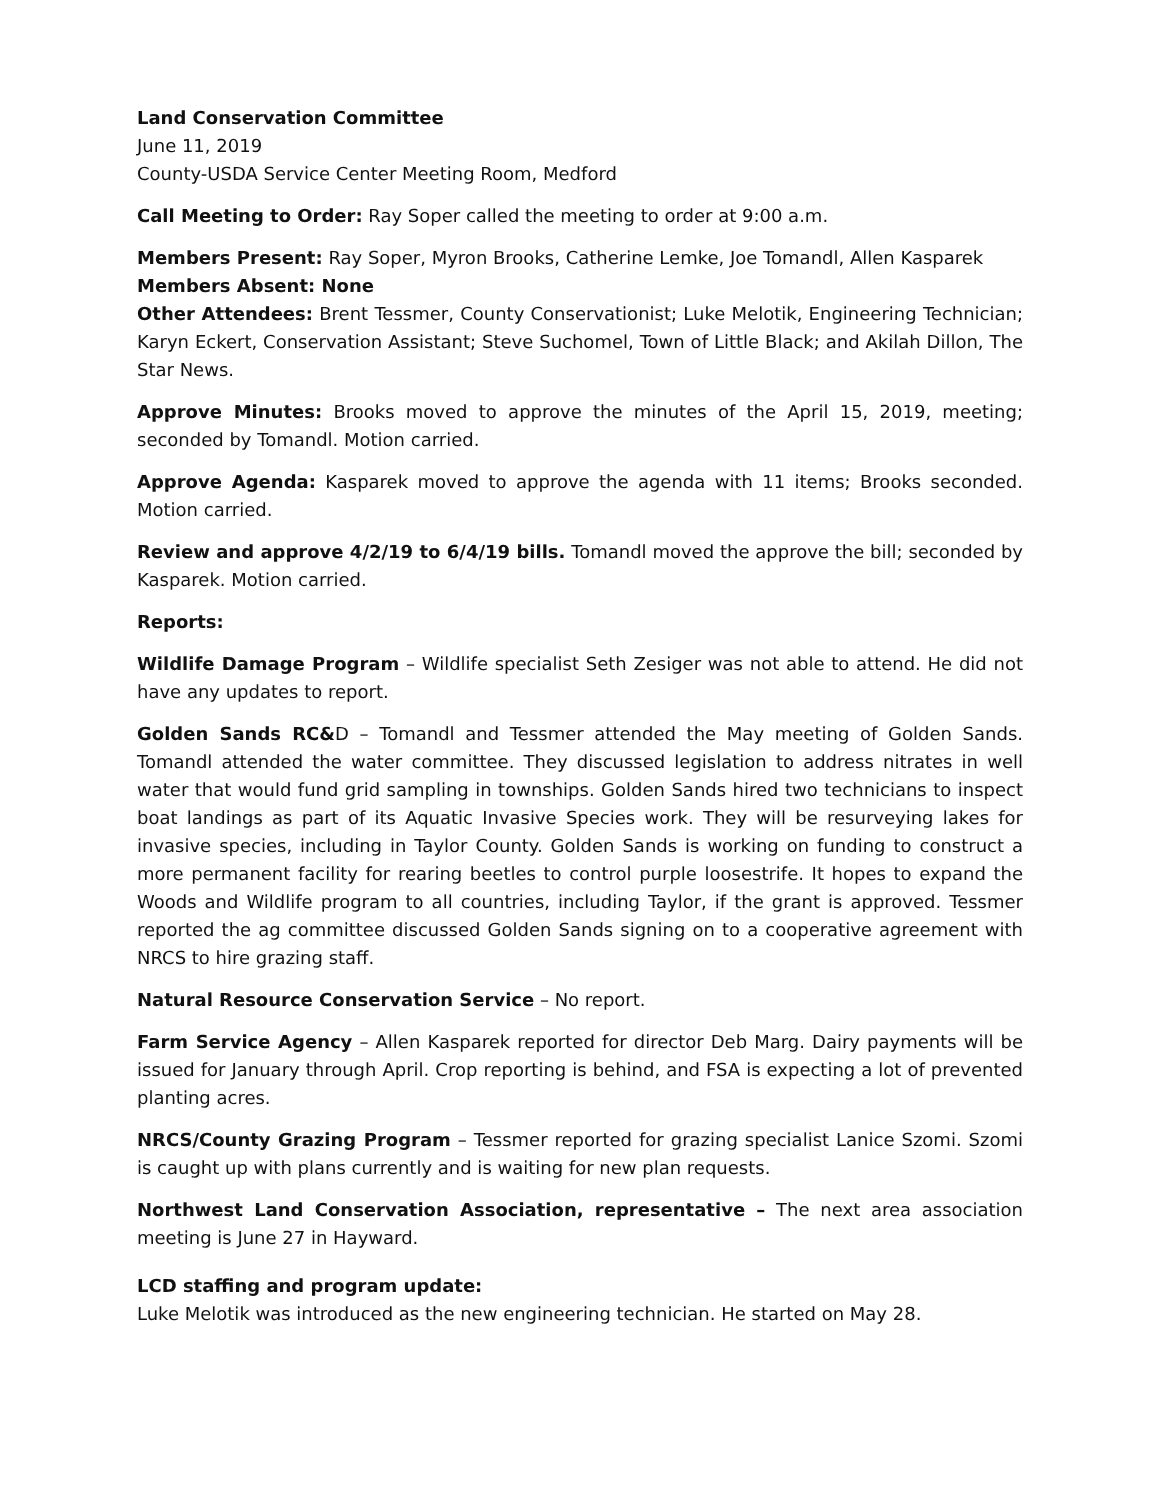Land Conservation Committee
June 11, 2019
County-USDA Service Center Meeting Room, Medford
Call Meeting to Order: Ray Soper called the meeting to order at 9:00 a.m.
Members Present: Ray Soper, Myron Brooks, Catherine Lemke, Joe Tomandl, Allen Kasparek
Members Absent: None
Other Attendees: Brent Tessmer, County Conservationist; Luke Melotik, Engineering Technician; Karyn Eckert, Conservation Assistant; Steve Suchomel, Town of Little Black; and Akilah Dillon, The Star News.
Approve Minutes: Brooks moved to approve the minutes of the April 15, 2019, meeting; seconded by Tomandl. Motion carried.
Approve Agenda: Kasparek moved to approve the agenda with 11 items; Brooks seconded. Motion carried.
Review and approve 4/2/19 to 6/4/19 bills. Tomandl moved the approve the bill; seconded by Kasparek. Motion carried.
Reports:
Wildlife Damage Program – Wildlife specialist Seth Zesiger was not able to attend. He did not have any updates to report.
Golden Sands RC&D – Tomandl and Tessmer attended the May meeting of Golden Sands. Tomandl attended the water committee. They discussed legislation to address nitrates in well water that would fund grid sampling in townships. Golden Sands hired two technicians to inspect boat landings as part of its Aquatic Invasive Species work. They will be resurveying lakes for invasive species, including in Taylor County. Golden Sands is working on funding to construct a more permanent facility for rearing beetles to control purple loosestrife. It hopes to expand the Woods and Wildlife program to all countries, including Taylor, if the grant is approved. Tessmer reported the ag committee discussed Golden Sands signing on to a cooperative agreement with NRCS to hire grazing staff.
Natural Resource Conservation Service – No report.
Farm Service Agency – Allen Kasparek reported for director Deb Marg. Dairy payments will be issued for January through April. Crop reporting is behind, and FSA is expecting a lot of prevented planting acres.
NRCS/County Grazing Program – Tessmer reported for grazing specialist Lanice Szomi. Szomi is caught up with plans currently and is waiting for new plan requests.
Northwest Land Conservation Association, representative – The next area association meeting is June 27 in Hayward.
LCD staffing and program update:
Luke Melotik was introduced as the new engineering technician. He started on May 28.